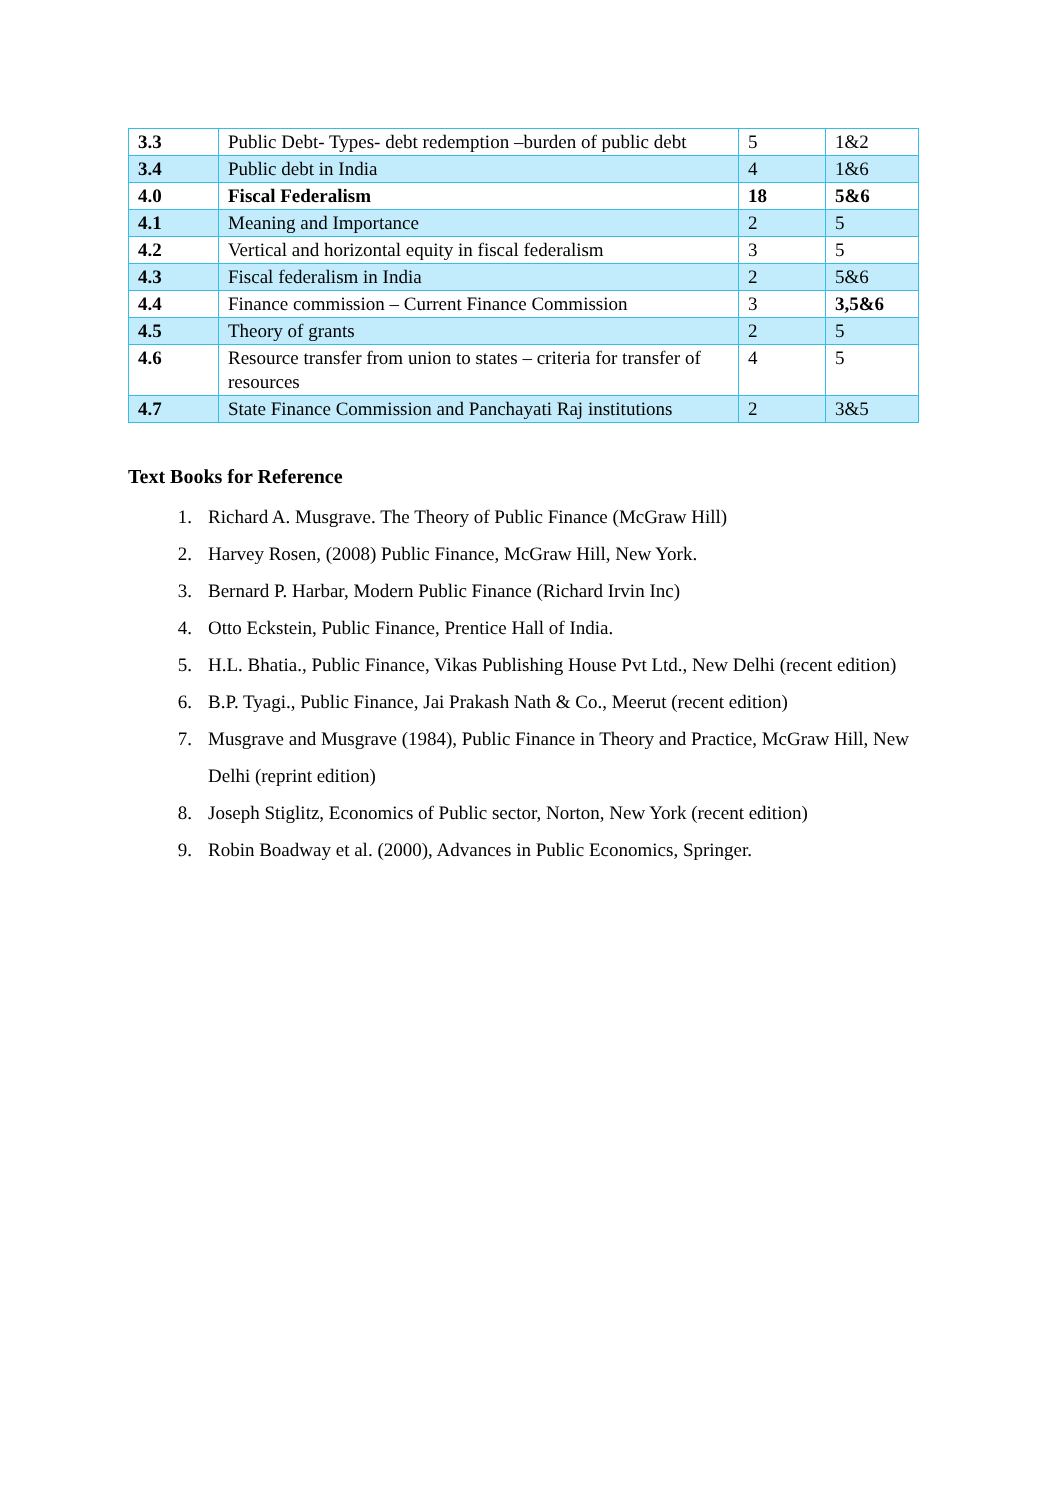| 3.3 | Public Debt- Types- debt redemption –burden of public debt | 5 | 1&2 |
| 3.4 | Public debt in India | 4 | 1&6 |
| 4.0 | Fiscal Federalism | 18 | 5&6 |
| 4.1 | Meaning and Importance | 2 | 5 |
| 4.2 | Vertical and horizontal equity in fiscal federalism | 3 | 5 |
| 4.3 | Fiscal federalism in India | 2 | 5&6 |
| 4.4 | Finance commission – Current Finance Commission | 3 | 3,5&6 |
| 4.5 | Theory of grants | 2 | 5 |
| 4.6 | Resource transfer from union to states – criteria for transfer of resources | 4 | 5 |
| 4.7 | State Finance Commission and Panchayati Raj institutions | 2 | 3&5 |
Text Books for Reference
1. Richard A. Musgrave. The Theory of Public Finance (McGraw Hill)
2. Harvey Rosen, (2008) Public Finance, McGraw Hill, New York.
3. Bernard P. Harbar, Modern Public Finance (Richard Irvin Inc)
4. Otto Eckstein, Public Finance, Prentice Hall of India.
5. H.L. Bhatia., Public Finance, Vikas Publishing House Pvt Ltd., New Delhi (recent edition)
6. B.P. Tyagi., Public Finance, Jai Prakash Nath & Co., Meerut (recent edition)
7. Musgrave and Musgrave (1984), Public Finance in Theory and Practice, McGraw Hill, New Delhi (reprint edition)
8. Joseph Stiglitz, Economics of Public sector, Norton, New York (recent edition)
9. Robin Boadway et al. (2000), Advances in Public Economics, Springer.